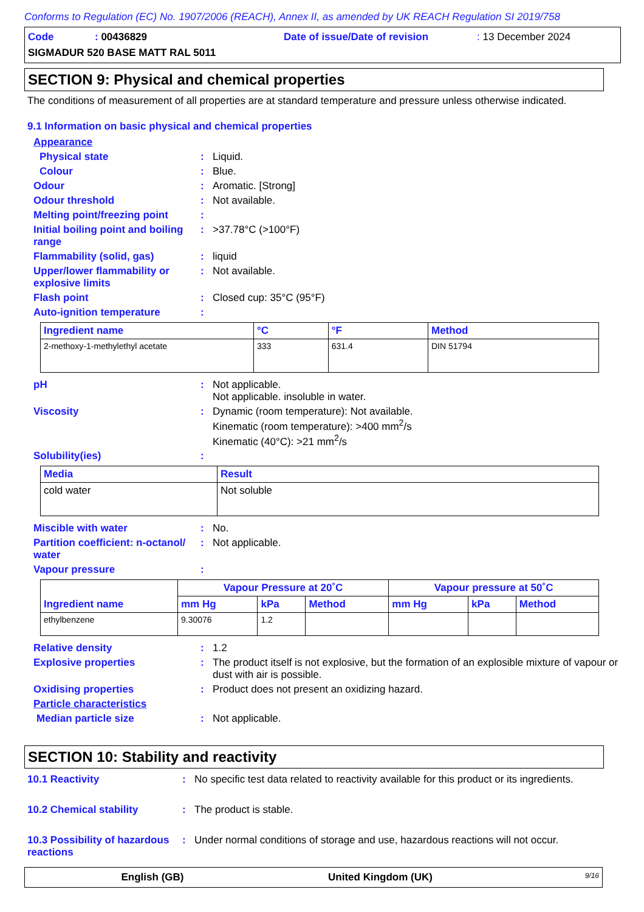Conforms to Regulation (EC) No. 1907/2006 (REACH), Annex II, as amended by UK REACH Regulation SI 2019/758
Code: 00436829 Date of issue/Date of revision: 13 December 2024
SIGMADUR 520 BASE MATT RAL 5011
SECTION 9: Physical and chemical properties
The conditions of measurement of all properties are at standard temperature and pressure unless otherwise indicated.
9.1 Information on basic physical and chemical properties
Appearance
Physical state: Liquid.
Colour: Blue.
Odour: Aromatic. [Strong]
Odour threshold: Not available.
Melting point/freezing point:
Initial boiling point and boiling range: >37.78°C (>100°F)
Flammability (solid, gas): liquid
Upper/lower flammability or explosive limits: Not available.
Flash point: Closed cup: 35°C (95°F)
Auto-ignition temperature:
| Ingredient name | °C | °F | Method |
| --- | --- | --- | --- |
| 2-methoxy-1-methylethyl acetate | 333 | 631.4 | DIN 51794 |
pH: Not applicable.
Not applicable. insoluble in water.
Viscosity: Dynamic (room temperature): Not available.
Kinematic (room temperature): >400 mm<sup>2</sup>/s
Kinematic (40°C): >21 mm<sup>2</sup>/s
Solubility(ies):
| Media | Result |
| --- | --- |
| cold water | Not soluble |
Miscible with water: No.
Partition coefficient: n-octanol/ water: Not applicable.
Vapour pressure:
| Ingredient name | Vapour Pressure at 20˚C | | | Vapour pressure at 50˚C | | |
| --- | --- | --- | --- | --- | --- | --- |
| | mm Hg | kPa | Method | mm Hg | kPa | Method |
| ethylbenzene | 9.30076 | 1.2 | | | | |
Relative density: 1.2
Explosive properties: The product itself is not explosive, but the formation of an explosible mixture of vapour or dust with air is possible.
Oxidising properties: Product does not present an oxidizing hazard.
Particle characteristics
Median particle size: Not applicable.
SECTION 10: Stability and reactivity
10.1 Reactivity: No specific test data related to reactivity available for this product or its ingredients.
10.2 Chemical stability: The product is stable.
10.3 Possibility of hazardous reactions: Under normal conditions of storage and use, hazardous reactions will not occur.
English (GB) United Kingdom (UK) 9/16